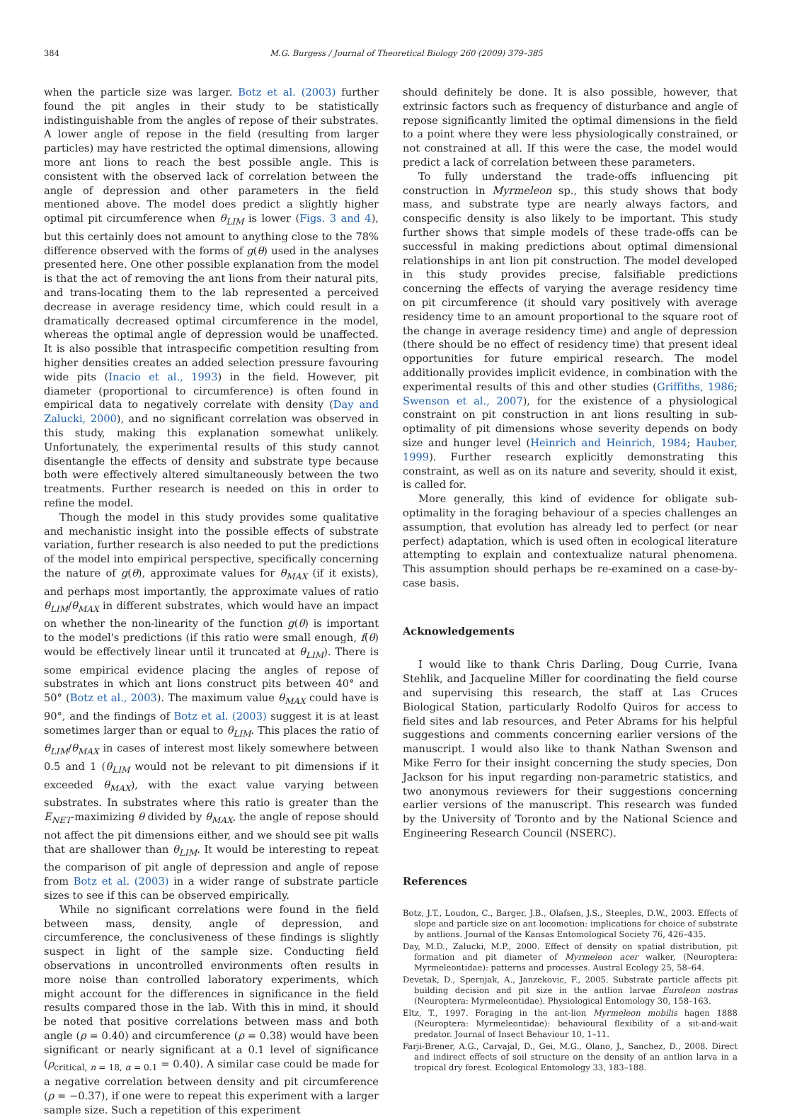384 M.G. Burgess / Journal of Theoretical Biology 260 (2009) 379–385
when the particle size was larger. Botz et al. (2003) further found the pit angles in their study to be statistically indistinguishable from the angles of repose of their substrates. A lower angle of repose in the field (resulting from larger particles) may have restricted the optimal dimensions, allowing more ant lions to reach the best possible angle. This is consistent with the observed lack of correlation between the angle of depression and other parameters in the field mentioned above. The model does predict a slightly higher optimal pit circumference when θ<sub>LIM</sub> is lower (Figs. 3 and 4), but this certainly does not amount to anything close to the 78% difference observed with the forms of g(θ) used in the analyses presented here. One other possible explanation from the model is that the act of removing the ant lions from their natural pits, and trans-locating them to the lab represented a perceived decrease in average residency time, which could result in a dramatically decreased optimal circumference in the model, whereas the optimal angle of depression would be unaffected. It is also possible that intraspecific competition resulting from higher densities creates an added selection pressure favouring wide pits (Inacio et al., 1993) in the field. However, pit diameter (proportional to circumference) is often found in empirical data to negatively correlate with density (Day and Zalucki, 2000), and no significant correlation was observed in this study, making this explanation somewhat unlikely. Unfortunately, the experimental results of this study cannot disentangle the effects of density and substrate type because both were effectively altered simultaneously between the two treatments. Further research is needed on this in order to refine the model.
Though the model in this study provides some qualitative and mechanistic insight into the possible effects of substrate variation, further research is also needed to put the predictions of the model into empirical perspective, specifically concerning the nature of g(θ), approximate values for θ<sub>MAX</sub> (if it exists), and perhaps most importantly, the approximate values of ratio θ<sub>LIM</sub>/θ<sub>MAX</sub> in different substrates, which would have an impact on whether the non-linearity of the function g(θ) is important to the model's predictions (if this ratio were small enough, f(θ) would be effectively linear until it truncated at θ<sub>LIM</sub>). There is some empirical evidence placing the angles of repose of substrates in which ant lions construct pits between 40° and 50° (Botz et al., 2003). The maximum value θ<sub>MAX</sub> could have is 90°, and the findings of Botz et al. (2003) suggest it is at least sometimes larger than or equal to θ<sub>LIM</sub>. This places the ratio of θ<sub>LIM</sub>/θ<sub>MAX</sub> in cases of interest most likely somewhere between 0.5 and 1 (θ<sub>LIM</sub> would not be relevant to pit dimensions if it exceeded θ<sub>MAX</sub>), with the exact value varying between substrates. In substrates where this ratio is greater than the E<sub>NET</sub>-maximizing θ divided by θ<sub>MAX</sub>, the angle of repose should not affect the pit dimensions either, and we should see pit walls that are shallower than θ<sub>LIM</sub>. It would be interesting to repeat the comparison of pit angle of depression and angle of repose from Botz et al. (2003) in a wider range of substrate particle sizes to see if this can be observed empirically.
While no significant correlations were found in the field between mass, density, angle of depression, and circumference, the conclusiveness of these findings is slightly suspect in light of the sample size. Conducting field observations in uncontrolled environments often results in more noise than controlled laboratory experiments, which might account for the differences in significance in the field results compared those in the lab. With this in mind, it should be noted that positive correlations between mass and both angle (ρ = 0.40) and circumference (ρ = 0.38) would have been significant or nearly significant at a 0.1 level of significance (ρ<sub>critical, n = 18, α = 0.1</sub> = 0.40). A similar case could be made for a negative correlation between density and pit circumference (ρ = −0.37), if one were to repeat this experiment with a larger sample size. Such a repetition of this experiment
should definitely be done. It is also possible, however, that extrinsic factors such as frequency of disturbance and angle of repose significantly limited the optimal dimensions in the field to a point where they were less physiologically constrained, or not constrained at all. If this were the case, the model would predict a lack of correlation between these parameters.
To fully understand the trade-offs influencing pit construction in Myrmeleon sp., this study shows that body mass, and substrate type are nearly always factors, and conspecific density is also likely to be important. This study further shows that simple models of these trade-offs can be successful in making predictions about optimal dimensional relationships in ant lion pit construction. The model developed in this study provides precise, falsifiable predictions concerning the effects of varying the average residency time on pit circumference (it should vary positively with average residency time to an amount proportional to the square root of the change in average residency time) and angle of depression (there should be no effect of residency time) that present ideal opportunities for future empirical research. The model additionally provides implicit evidence, in combination with the experimental results of this and other studies (Griffiths, 1986; Swenson et al., 2007), for the existence of a physiological constraint on pit construction in ant lions resulting in sub-optimality of pit dimensions whose severity depends on body size and hunger level (Heinrich and Heinrich, 1984; Hauber, 1999). Further research explicitly demonstrating this constraint, as well as on its nature and severity, should it exist, is called for.
More generally, this kind of evidence for obligate sub-optimality in the foraging behaviour of a species challenges an assumption, that evolution has already led to perfect (or near perfect) adaptation, which is used often in ecological literature attempting to explain and contextualize natural phenomena. This assumption should perhaps be re-examined on a case-by-case basis.
Acknowledgements
I would like to thank Chris Darling, Doug Currie, Ivana Stehlik, and Jacqueline Miller for coordinating the field course and supervising this research, the staff at Las Cruces Biological Station, particularly Rodolfo Quiros for access to field sites and lab resources, and Peter Abrams for his helpful suggestions and comments concerning earlier versions of the manuscript. I would also like to thank Nathan Swenson and Mike Ferro for their insight concerning the study species, Don Jackson for his input regarding non-parametric statistics, and two anonymous reviewers for their suggestions concerning earlier versions of the manuscript. This research was funded by the University of Toronto and by the National Science and Engineering Research Council (NSERC).
References
Botz, J.T., Loudon, C., Barger, J.B., Olafsen, J.S., Steeples, D.W., 2003. Effects of slope and particle size on ant locomotion: implications for choice of substrate by antlions. Journal of the Kansas Entomological Society 76, 426–435.
Day, M.D., Zalucki, M.P., 2000. Effect of density on spatial distribution, pit formation and pit diameter of Myrmeleon acer walker, (Neuroptera: Myrmeleontidae): patterns and processes. Austral Ecology 25, 58–64.
Devetak, D., Spernjak, A., Janzekovic, F., 2005. Substrate particle affects pit building decision and pit size in the antlion larvae Euroleon nostras (Neuroptera: Myrmeleontidae). Physiological Entomology 30, 158–163.
Eltz, T., 1997. Foraging in the ant-lion Myrmeleon mobilis hagen 1888 (Neuroptera: Myrmeleontidae): behavioural flexibility of a sit-and-wait predator. Journal of Insect Behaviour 10, 1–11.
Farji-Brener, A.G., Carvajal, D., Gei, M.G., Olano, J., Sanchez, D., 2008. Direct and indirect effects of soil structure on the density of an antlion larva in a tropical dry forest. Ecological Entomology 33, 183–188.